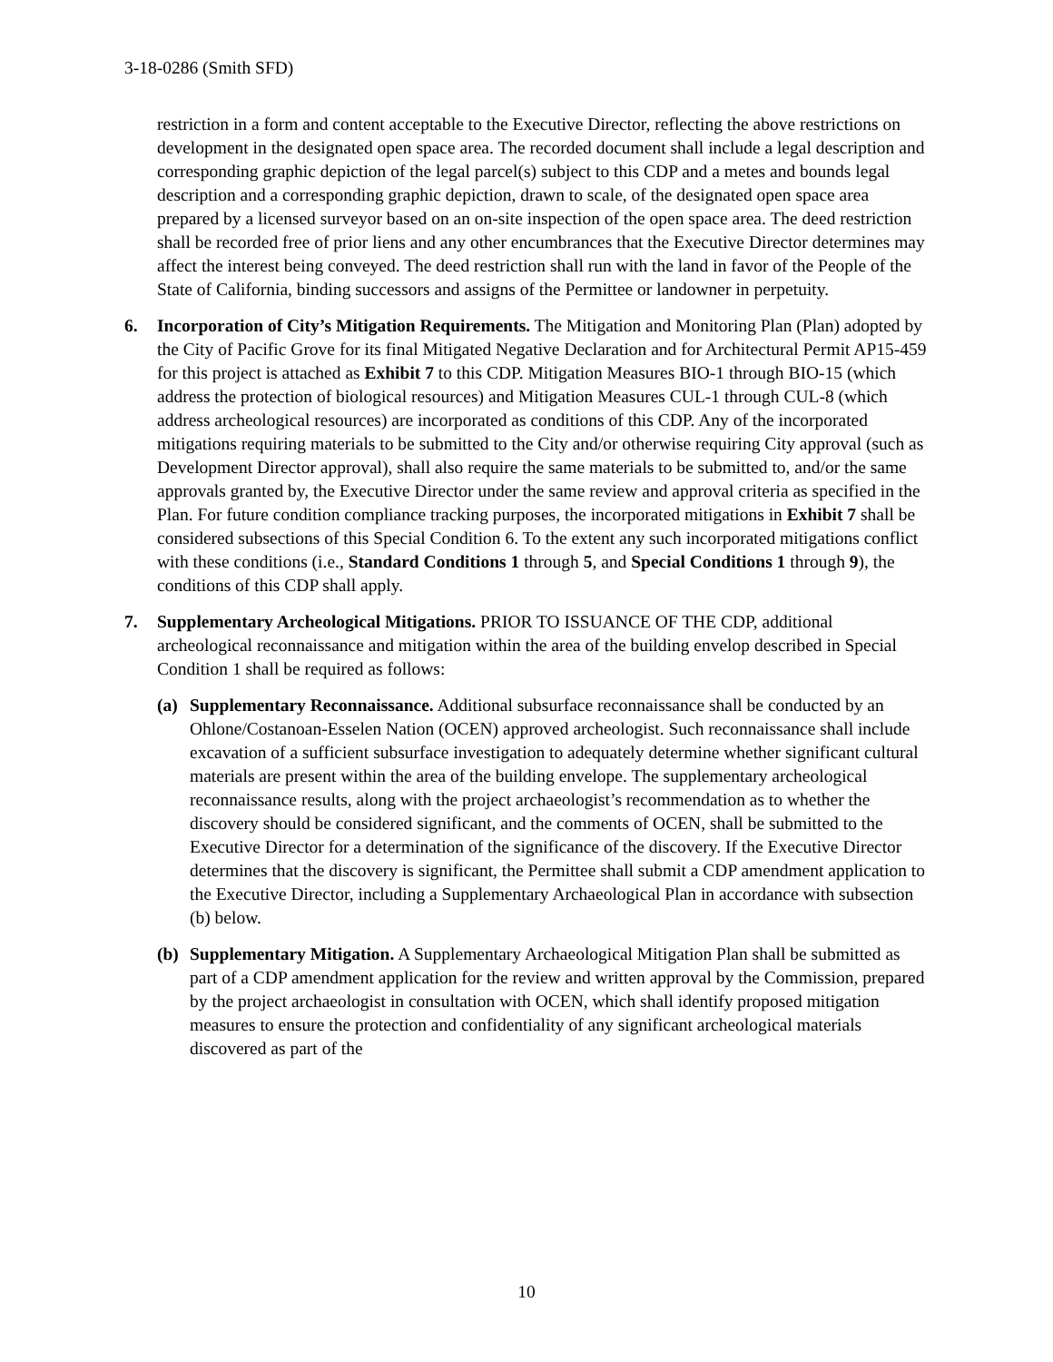3-18-0286 (Smith SFD)
restriction in a form and content acceptable to the Executive Director, reflecting the above restrictions on development in the designated open space area. The recorded document shall include a legal description and corresponding graphic depiction of the legal parcel(s) subject to this CDP and a metes and bounds legal description and a corresponding graphic depiction, drawn to scale, of the designated open space area prepared by a licensed surveyor based on an on-site inspection of the open space area. The deed restriction shall be recorded free of prior liens and any other encumbrances that the Executive Director determines may affect the interest being conveyed. The deed restriction shall run with the land in favor of the People of the State of California, binding successors and assigns of the Permittee or landowner in perpetuity.
6. Incorporation of City’s Mitigation Requirements. The Mitigation and Monitoring Plan (Plan) adopted by the City of Pacific Grove for its final Mitigated Negative Declaration and for Architectural Permit AP15-459 for this project is attached as Exhibit 7 to this CDP. Mitigation Measures BIO-1 through BIO-15 (which address the protection of biological resources) and Mitigation Measures CUL-1 through CUL-8 (which address archeological resources) are incorporated as conditions of this CDP. Any of the incorporated mitigations requiring materials to be submitted to the City and/or otherwise requiring City approval (such as Development Director approval), shall also require the same materials to be submitted to, and/or the same approvals granted by, the Executive Director under the same review and approval criteria as specified in the Plan. For future condition compliance tracking purposes, the incorporated mitigations in Exhibit 7 shall be considered subsections of this Special Condition 6. To the extent any such incorporated mitigations conflict with these conditions (i.e., Standard Conditions 1 through 5, and Special Conditions 1 through 9), the conditions of this CDP shall apply.
7. Supplementary Archeological Mitigations. PRIOR TO ISSUANCE OF THE CDP, additional archeological reconnaissance and mitigation within the area of the building envelop described in Special Condition 1 shall be required as follows:
(a) Supplementary Reconnaissance. Additional subsurface reconnaissance shall be conducted by an Ohlone/Costanoan-Esselen Nation (OCEN) approved archeologist. Such reconnaissance shall include excavation of a sufficient subsurface investigation to adequately determine whether significant cultural materials are present within the area of the building envelope. The supplementary archeological reconnaissance results, along with the project archaeologist’s recommendation as to whether the discovery should be considered significant, and the comments of OCEN, shall be submitted to the Executive Director for a determination of the significance of the discovery. If the Executive Director determines that the discovery is significant, the Permittee shall submit a CDP amendment application to the Executive Director, including a Supplementary Archaeological Plan in accordance with subsection (b) below.
(b) Supplementary Mitigation. A Supplementary Archaeological Mitigation Plan shall be submitted as part of a CDP amendment application for the review and written approval by the Commission, prepared by the project archaeologist in consultation with OCEN, which shall identify proposed mitigation measures to ensure the protection and confidentiality of any significant archeological materials discovered as part of the
10